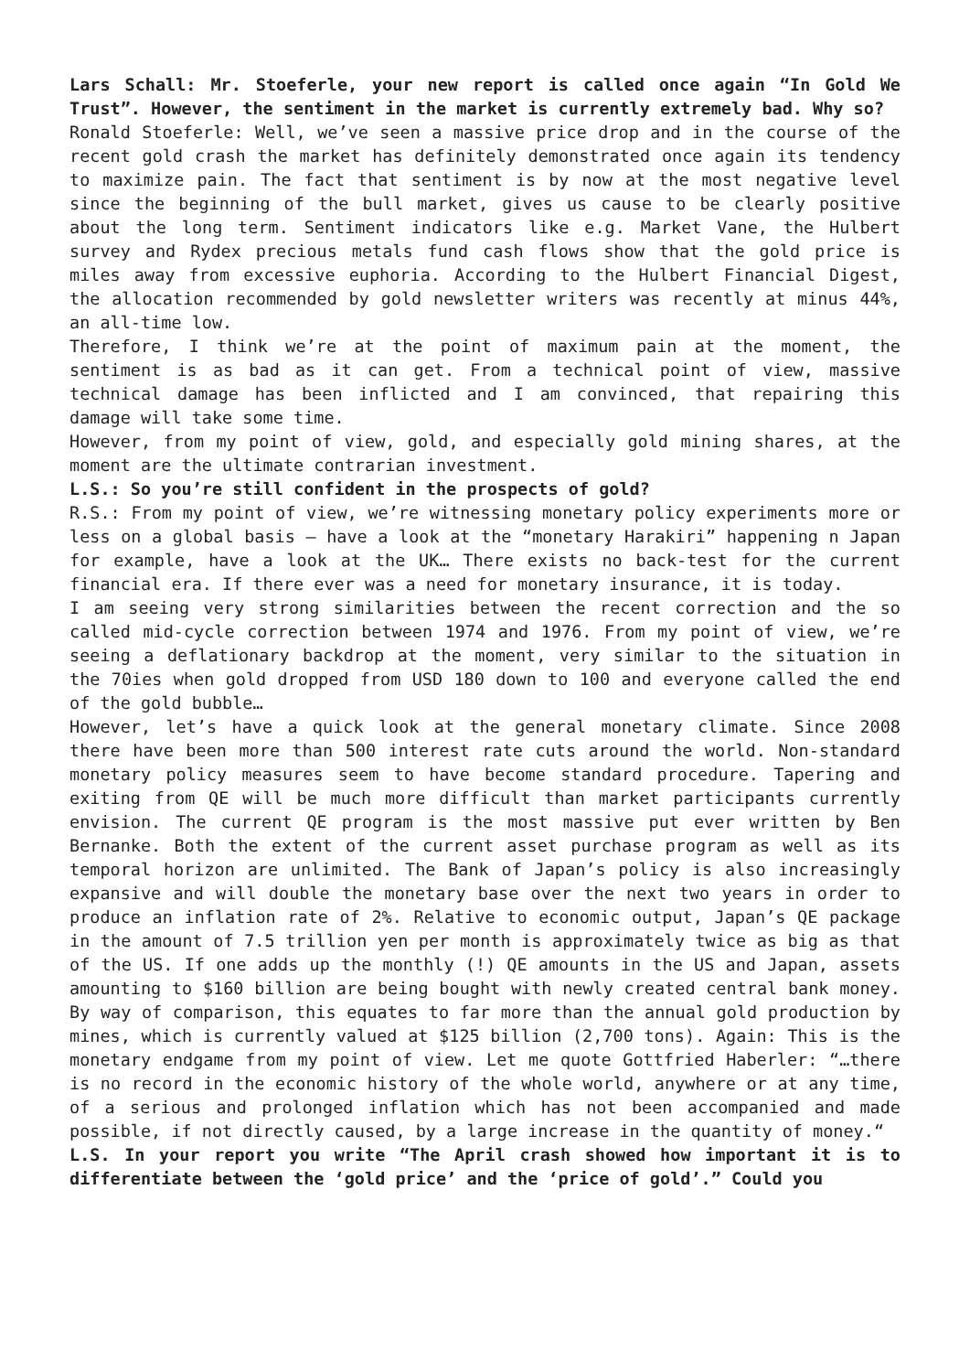Lars Schall: Mr. Stoeferle, your new report is called once again “In Gold We Trust”. However, the sentiment in the market is currently extremely bad. Why so?
Ronald Stoeferle: Well, we’ve seen a massive price drop and in the course of the recent gold crash the market has definitely demonstrated once again its tendency to maximize pain. The fact that sentiment is by now at the most negative level since the beginning of the bull market, gives us cause to be clearly positive about the long term. Sentiment indicators like e.g. Market Vane, the Hulbert survey and Rydex precious metals fund cash flows show that the gold price is miles away from excessive euphoria. According to the Hulbert Financial Digest, the allocation recommended by gold newsletter writers was recently at minus 44%, an all-time low.
Therefore, I think we’re at the point of maximum pain at the moment, the sentiment is as bad as it can get. From a technical point of view, massive technical damage has been inflicted and I am convinced, that repairing this damage will take some time.
However, from my point of view, gold, and especially gold mining shares, at the moment are the ultimate contrarian investment.
L.S.: So you’re still confident in the prospects of gold?
R.S.: From my point of view, we’re witnessing monetary policy experiments more or less on a global basis – have a look at the “monetary Harakiri” happening n Japan for example, have a look at the UK… There exists no back-test for the current financial era. If there ever was a need for monetary insurance, it is today.
I am seeing very strong similarities between the recent correction and the so called mid-cycle correction between 1974 and 1976. From my point of view, we’re seeing a deflationary backdrop at the moment, very similar to the situation in the 70ies when gold dropped from USD 180 down to 100 and everyone called the end of the gold bubble…
However, let’s have a quick look at the general monetary climate. Since 2008 there have been more than 500 interest rate cuts around the world. Non-standard monetary policy measures seem to have become standard procedure. Tapering and exiting from QE will be much more difficult than market participants currently envision. The current QE program is the most massive put ever written by Ben Bernanke. Both the extent of the current asset purchase program as well as its temporal horizon are unlimited. The Bank of Japan’s policy is also increasingly expansive and will double the monetary base over the next two years in order to produce an inflation rate of 2%. Relative to economic output, Japan’s QE package in the amount of 7.5 trillion yen per month is approximately twice as big as that of the US. If one adds up the monthly (!) QE amounts in the US and Japan, assets amounting to $160 billion are being bought with newly created central bank money. By way of comparison, this equates to far more than the annual gold production by mines, which is currently valued at $125 billion (2,700 tons). Again: This is the monetary endgame from my point of view. Let me quote Gottfried Haberler: “…there is no record in the economic history of the whole world, anywhere or at any time, of a serious and prolonged inflation which has not been accompanied and made possible, if not directly caused, by a large increase in the quantity of money.“
L.S. In your report you write “The April crash showed how important it is to differentiate between the ‘gold price’ and the ‘price of gold’.” Could you